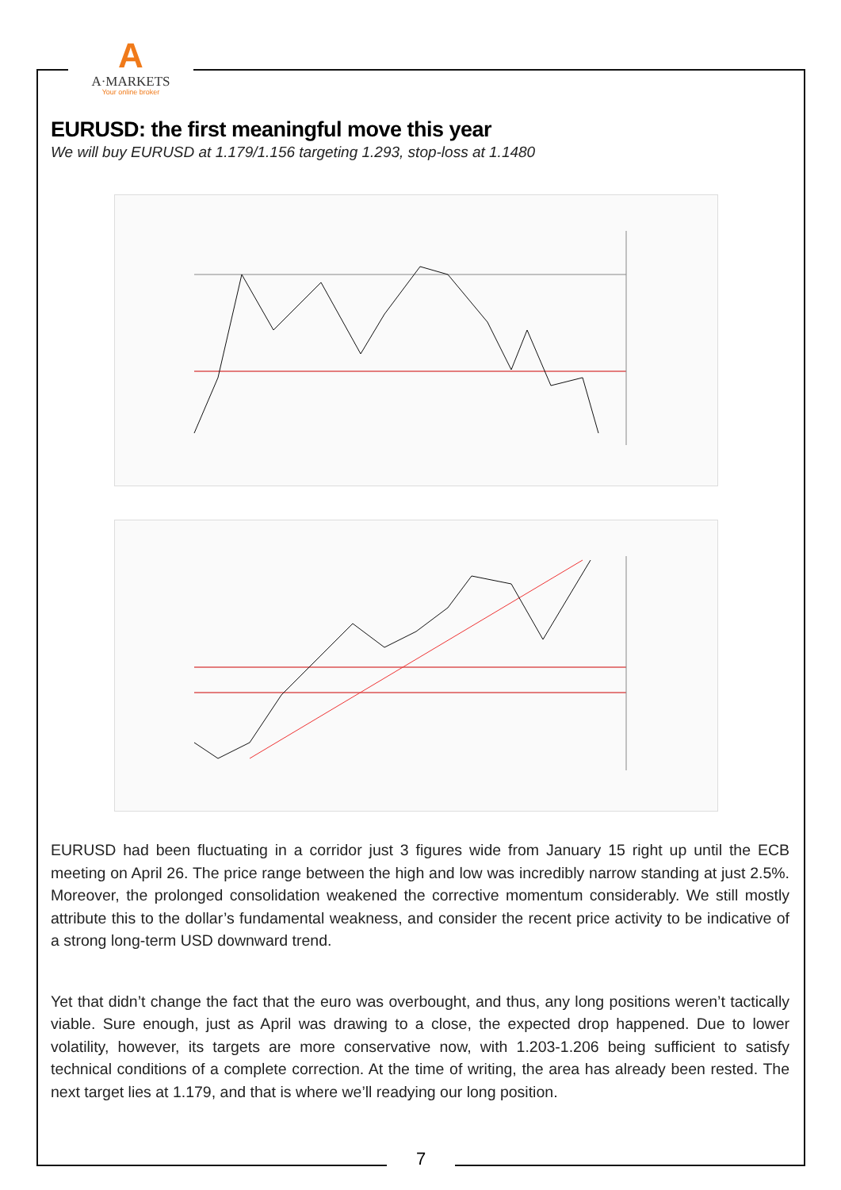A
A·MARKETS
Your online broker
EURUSD: the first meaningful move this year
We will buy EURUSD at 1.179/1.156 targeting 1.293, stop-loss at 1.1480
EURUSD had been fluctuating in a corridor just 3 figures wide from January 15 right up until the ECB meeting on April 26. The price range between the high and low was incredibly narrow standing at just 2.5%. Moreover, the prolonged consolidation weakened the corrective momentum considerably. We still mostly attribute this to the dollar’s fundamental weakness, and consider the recent price activity to be indicative of a strong long-term USD downward trend.
Yet that didn’t change the fact that the euro was overbought, and thus, any long positions weren’t tactically viable. Sure enough, just as April was drawing to a close, the expected drop happened. Due to lower volatility, however, its targets are more conservative now, with 1.203-1.206 being sufficient to satisfy technical conditions of a complete correction. At the time of writing, the area has already been rested. The next target lies at 1.179, and that is where we’ll readying our long position.
7